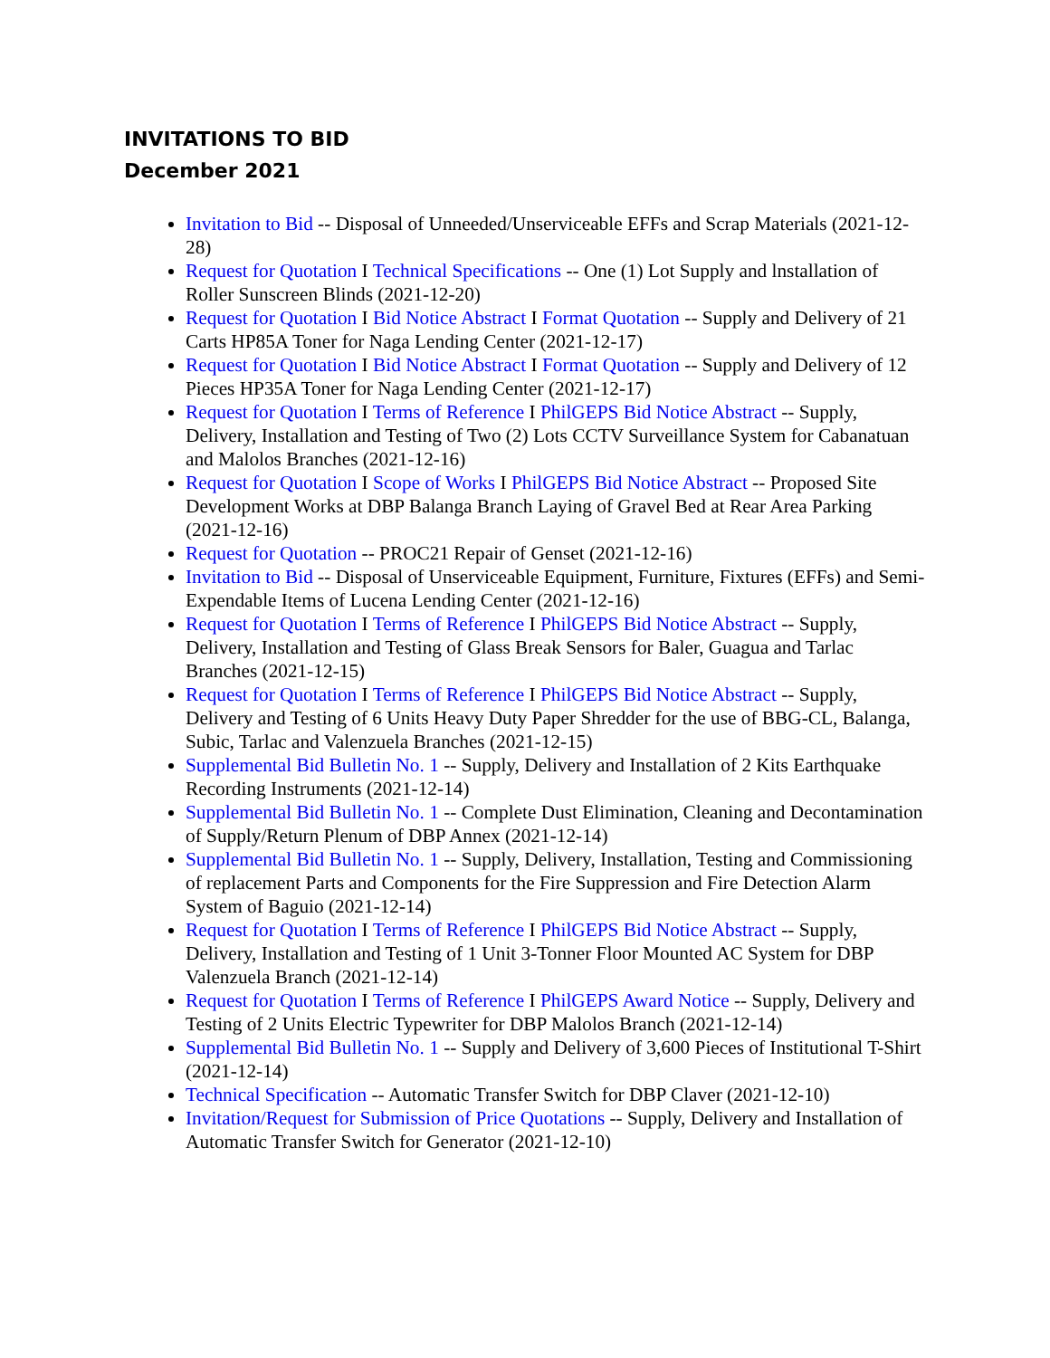INVITATIONS TO BID
December 2021
Invitation to Bid -- Disposal of Unneeded/Unserviceable EFFs and Scrap Materials (2021-12-28)
Request for Quotation I Technical Specifications -- One (1) Lot Supply and lnstallation of Roller Sunscreen Blinds (2021-12-20)
Request for Quotation I Bid Notice Abstract I Format Quotation -- Supply and Delivery of 21 Carts HP85A Toner for Naga Lending Center (2021-12-17)
Request for Quotation I Bid Notice Abstract I Format Quotation -- Supply and Delivery of 12 Pieces HP35A Toner for Naga Lending Center (2021-12-17)
Request for Quotation I Terms of Reference I PhilGEPS Bid Notice Abstract -- Supply, Delivery, Installation and Testing of Two (2) Lots CCTV Surveillance System for Cabanatuan and Malolos Branches (2021-12-16)
Request for Quotation I Scope of Works I PhilGEPS Bid Notice Abstract -- Proposed Site Development Works at DBP Balanga Branch Laying of Gravel Bed at Rear Area Parking (2021-12-16)
Request for Quotation -- PROC21 Repair of Genset (2021-12-16)
Invitation to Bid -- Disposal of Unserviceable Equipment, Furniture, Fixtures (EFFs) and Semi-Expendable Items of Lucena Lending Center (2021-12-16)
Request for Quotation I Terms of Reference I PhilGEPS Bid Notice Abstract -- Supply, Delivery, Installation and Testing of Glass Break Sensors for Baler, Guagua and Tarlac Branches (2021-12-15)
Request for Quotation I Terms of Reference I PhilGEPS Bid Notice Abstract -- Supply, Delivery and Testing of 6 Units Heavy Duty Paper Shredder for the use of BBG-CL, Balanga, Subic, Tarlac and Valenzuela Branches (2021-12-15)
Supplemental Bid Bulletin No. 1 -- Supply, Delivery and Installation of 2 Kits Earthquake Recording Instruments (2021-12-14)
Supplemental Bid Bulletin No. 1 -- Complete Dust Elimination, Cleaning and Decontamination of Supply/Return Plenum of DBP Annex (2021-12-14)
Supplemental Bid Bulletin No. 1 -- Supply, Delivery, Installation, Testing and Commissioning of replacement Parts and Components for the Fire Suppression and Fire Detection Alarm System of Baguio (2021-12-14)
Request for Quotation I Terms of Reference I PhilGEPS Bid Notice Abstract -- Supply, Delivery, Installation and Testing of 1 Unit 3-Tonner Floor Mounted AC System for DBP Valenzuela Branch (2021-12-14)
Request for Quotation I Terms of Reference I PhilGEPS Award Notice -- Supply, Delivery and Testing of 2 Units Electric Typewriter for DBP Malolos Branch (2021-12-14)
Supplemental Bid Bulletin No. 1 -- Supply and Delivery of 3,600 Pieces of Institutional T-Shirt (2021-12-14)
Technical Specification -- Automatic Transfer Switch for DBP Claver (2021-12-10)
Invitation/Request for Submission of Price Quotations -- Supply, Delivery and Installation of Automatic Transfer Switch for Generator (2021-12-10)